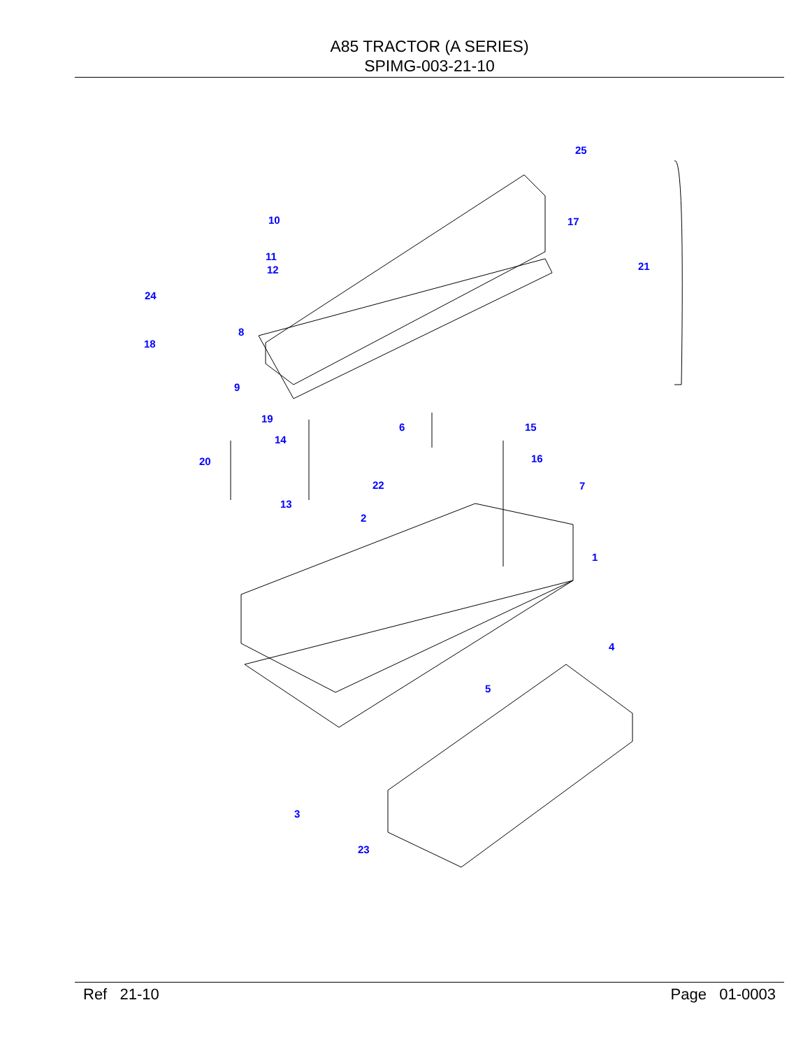A85 TRACTOR (A SERIES)
SPIMG-003-21-10
25
10 17
11
12 21
24
8
18
9
19
6 15
14
20 16
22 7
13
2
1
4
5
3
23
Ref 21-10 Page 01-0003